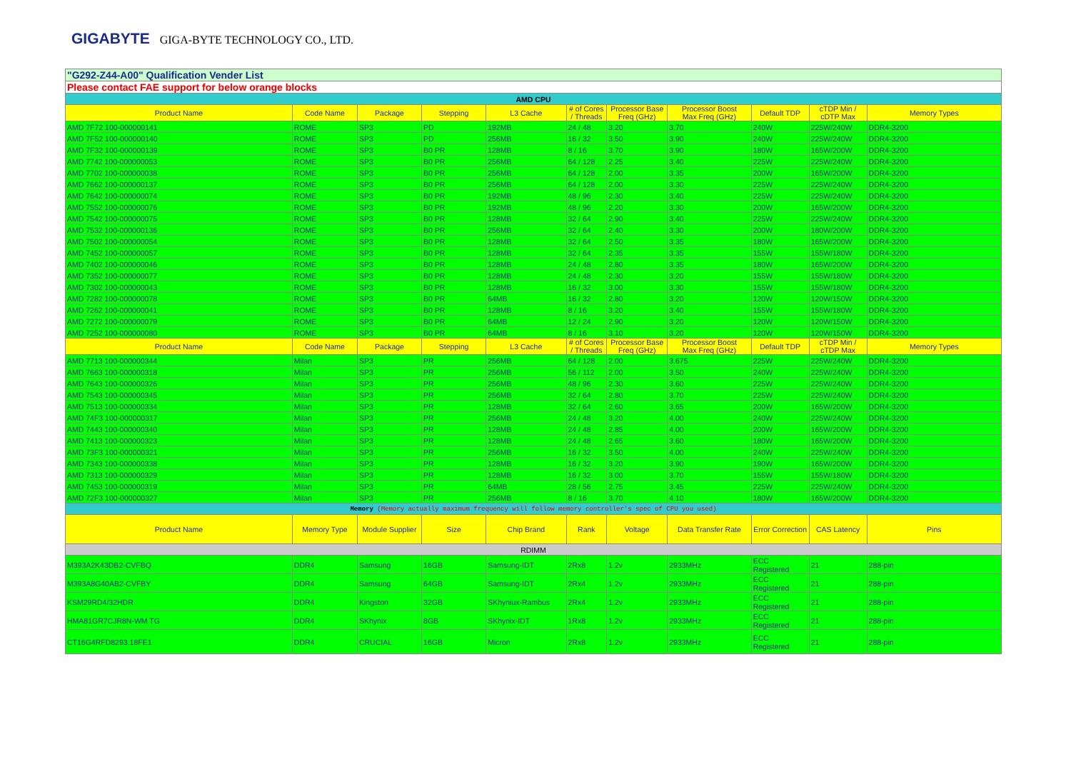GIGABYTE GIGA-BYTE TECHNOLOGY CO., LTD.
| "G292-Z44-A00" Qualification Vender List | | | | | | | | | | |
| Please contact FAE support for below orange blocks | | | | | | | | | | |
| AMD CPU | | | | | | | | | | |
| Product Name | Code Name | Package | Stepping | L3 Cache | # of Cores / Threads | Processor Base Freq (GHz) | Processor Boost Max Freq (GHz) | Default TDP | cTDP Min / cDTP Max | Memory Types |
| AMD 7F72 100-000000141 | ROME | SP3 | PD | 192MB | 24 / 48 | 3.20 | 3.70 | 240W | 225W/240W | DDR4-3200 |
| AMD 7F52 100-000000140 | ROME | SP3 | PD | 256MB | 16 / 32 | 3.50 | 3.90 | 240W | 225W/240W | DDR4-3200 |
| AMD 7F32 100-000000139 | ROME | SP3 | B0 PR | 128MB | 8 / 16 | 3.70 | 3.90 | 180W | 165W/200W | DDR4-3200 |
| AMD 7742 100-000000053 | ROME | SP3 | B0 PR | 256MB | 64 / 128 | 2.25 | 3.40 | 225W | 225W/240W | DDR4-3200 |
| AMD 7702 100-000000038 | ROME | SP3 | B0 PR | 256MB | 64 / 128 | 2.00 | 3.35 | 200W | 165W/200W | DDR4-3200 |
| AMD 7662 100-000000137 | ROME | SP3 | B0 PR | 256MB | 64 / 128 | 2.00 | 3.30 | 225W | 225W/240W | DDR4-3200 |
| AMD 7642 100-000000074 | ROME | SP3 | B0 PR | 192MB | 48 / 96 | 2.30 | 3.40 | 225W | 225W/240W | DDR4-3200 |
| AMD 7552 100-000000076 | ROME | SP3 | B0 PR | 192MB | 48 / 96 | 2.20 | 3.30 | 200W | 165W/200W | DDR4-3200 |
| AMD 7542 100-000000075 | ROME | SP3 | B0 PR | 128MB | 32 / 64 | 2.90 | 3.40 | 225W | 225W/240W | DDR4-3200 |
| AMD 7532 100-000000136 | ROME | SP3 | B0 PR | 256MB | 32 / 64 | 2.40 | 3.30 | 200W | 180W/200W | DDR4-3200 |
| AMD 7502 100-000000054 | ROME | SP3 | B0 PR | 128MB | 32 / 64 | 2.50 | 3.35 | 180W | 165W/200W | DDR4-3200 |
| AMD 7452 100-000000057 | ROME | SP3 | B0 PR | 128MB | 32 / 64 | 2.35 | 3.35 | 155W | 155W/180W | DDR4-3200 |
| AMD 7402 100-000000046 | ROME | SP3 | B0 PR | 128MB | 24 / 48 | 2.80 | 3.35 | 180W | 165W/200W | DDR4-3200 |
| AMD 7352 100-000000077 | ROME | SP3 | B0 PR | 128MB | 24 / 48 | 2.30 | 3.20 | 155W | 155W/180W | DDR4-3200 |
| AMD 7302 100-000000043 | ROME | SP3 | B0 PR | 128MB | 16 / 32 | 3.00 | 3.30 | 155W | 155W/180W | DDR4-3200 |
| AMD 7282 100-000000078 | ROME | SP3 | B0 PR | 64MB | 16 / 32 | 2.80 | 3.20 | 120W | 120W/150W | DDR4-3200 |
| AMD 7262 100-000000041 | ROME | SP3 | B0 PR | 128MB | 8 / 16 | 3.20 | 3.40 | 155W | 155W/180W | DDR4-3200 |
| AMD 7272 100-000000079 | ROME | SP3 | B0 PR | 64MB | 12 / 24 | 2.90 | 3.20 | 120W | 120W/150W | DDR4-3200 |
| AMD 7252 100-000000080 | ROME | SP3 | B0 PR | 64MB | 8 / 16 | 3.10 | 3.20 | 120W | 120W/150W | DDR4-3200 |
| Product Name | Code Name | Package | Stepping | L3 Cache | # of Cores / Threads | Processor Base Freq (GHz) | Processor Boost Max Freq (GHz) | Default TDP | cTDP Min / cTDP Max | Memory Types |
| AMD 7713 100-000000344 | Milan | SP3 | PR | 256MB | 64 / 128 | 2.00 | 3.675 | 225W | 225W/240W | DDR4-3200 |
| AMD 7663 100-000000318 | Milan | SP3 | PR | 256MB | 56 / 112 | 2.00 | 3.50 | 240W | 225W/240W | DDR4-3200 |
| AMD 7643 100-000000326 | Milan | SP3 | PR | 256MB | 48 / 96 | 2.30 | 3.60 | 225W | 225W/240W | DDR4-3200 |
| AMD 7543 100-000000345 | Milan | SP3 | PR | 256MB | 32 / 64 | 2.80 | 3.70 | 225W | 225W/240W | DDR4-3200 |
| AMD 7513 100-000000334 | Milan | SP3 | PR | 128MB | 32 / 64 | 2.60 | 3.65 | 200W | 165W/200W | DDR4-3200 |
| AMD 74F3 100-000000317 | Milan | SP3 | PR | 256MB | 24 / 48 | 3.20 | 4.00 | 240W | 225W/240W | DDR4-3200 |
| AMD 7443 100-000000340 | Milan | SP3 | PR | 128MB | 24 / 48 | 2.85 | 4.00 | 200W | 165W/200W | DDR4-3200 |
| AMD 7413 100-000000323 | Milan | SP3 | PR | 128MB | 24 / 48 | 2.65 | 3.60 | 180W | 165W/200W | DDR4-3200 |
| AMD 73F3 100-000000321 | Milan | SP3 | PR | 256MB | 16 / 32 | 3.50 | 4.00 | 240W | 225W/240W | DDR4-3200 |
| AMD 7343 100-000000338 | Milan | SP3 | PR | 128MB | 16 / 32 | 3.20 | 3.90 | 190W | 165W/200W | DDR4-3200 |
| AMD 7313 100-000000329 | Milan | SP3 | PR | 128MB | 16 / 32 | 3.00 | 3.70 | 155W | 155W/180W | DDR4-3200 |
| AMD 7453 100-000000319 | Milan | SP3 | PR | 64MB | 28 / 56 | 2.75 | 3.45 | 225W | 225W/240W | DDR4-3200 |
| AMD 72F3 100-000000327 | Milan | SP3 | PR | 256MB | 8 / 16 | 3.70 | 4.10 | 180W | 165W/200W | DDR4-3200 |
| Memory (Memory actually maximum frequency will follow memory controller's spec of CPU you used) | | | | | | | | | | |
| Product Name | Memory Type | Module Supplier | Size | Chip Brand | Rank | Voltage | Data Transfer Rate | Error Correction | CAS Latency | Pins |
| RDIMM | | | | | | | | | | |
| M393A2K43DB2-CVFBQ | DDR4 | Samsung | 16GB | Samsung-IDT | 2Rx8 | 1.2v | 2933MHz | ECC Registered | 21 | 288-pin |
| M393A8G40AB2-CVFBY | DDR4 | Samsung | 64GB | Samsung-IDT | 2Rx4 | 1.2v | 2933MHz | ECC Registered | 21 | 288-pin |
| KSM29RD4/32HDR | DDR4 | Kingston | 32GB | SKhyniux-Rambus | 2Rx4 | 1.2v | 2933MHz | ECC Registered | 21 | 288-pin |
| HMA81GR7CJR8N-WM TG | DDR4 | SKhynix | 8GB | SKhynix-IDT | 1Rx8 | 1.2v | 2933MHz | ECC Registered | 21 | 288-pin |
| CT16G4RFD8293.18FE1 | DDR4 | CRUCIAL | 16GB | Micron | 2Rx8 | 1.2v | 2933MHz | ECC Registered | 21 | 288-pin |